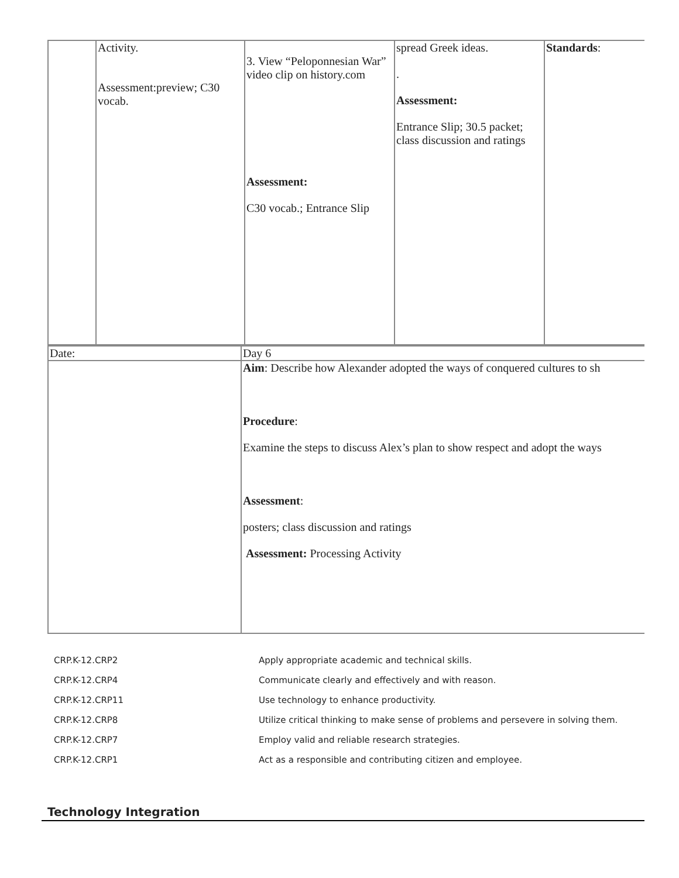| | Activity. Assessment:preview; C30 vocab. | 3. View “Peloponnesian War” video clip on history.com Assessment: C30 vocab.; Entrance Slip | spread Greek ideas. . Assessment: Entrance Slip; 30.5 packet; class discussion and ratings | Standards : |
| Date: | Day 6 |
| | Aim : Describe how Alexander adopted the ways of conquered cultures to sh Procedure : Examine the steps to discuss Alex’s plan to show respect and adopt the ways Assessment : posters; class discussion and ratings Assessment: Processing Activity |
| CRP.K-12.CRP2 | Apply appropriate academic and technical skills. |
| CRP.K-12.CRP4 | Communicate clearly and effectively and with reason. |
| CRP.K-12.CRP11 | Use technology to enhance productivity. |
| CRP.K-12.CRP8 | Utilize critical thinking to make sense of problems and persevere in solving them. |
| CRP.K-12.CRP7 | Employ valid and reliable research strategies. |
| CRP.K-12.CRP1 | Act as a responsible and contributing citizen and employee. |
Technology Integration